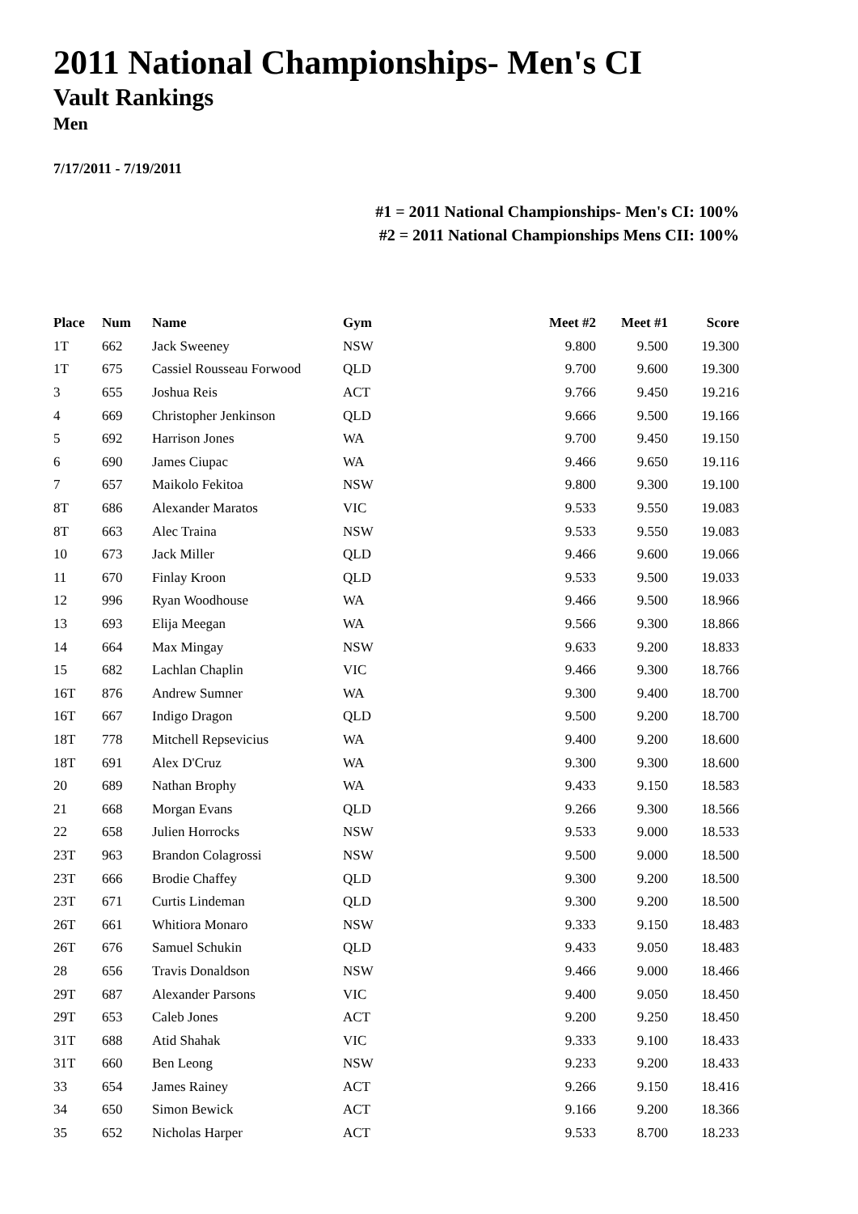2011 National Championships- Men's CI
Vault Rankings
Men
7/17/2011 - 7/19/2011
#1 = 2011 National Championships- Men's CI: 100%
#2 = 2011 National Championships Mens CII: 100%
| Place | Num | Name | Gym | Meet #2 | Meet #1 | Score |
| --- | --- | --- | --- | --- | --- | --- |
| 1T | 662 | Jack Sweeney | NSW | 9.800 | 9.500 | 19.300 |
| 1T | 675 | Cassiel Rousseau Forwood | QLD | 9.700 | 9.600 | 19.300 |
| 3 | 655 | Joshua Reis | ACT | 9.766 | 9.450 | 19.216 |
| 4 | 669 | Christopher Jenkinson | QLD | 9.666 | 9.500 | 19.166 |
| 5 | 692 | Harrison Jones | WA | 9.700 | 9.450 | 19.150 |
| 6 | 690 | James Ciupac | WA | 9.466 | 9.650 | 19.116 |
| 7 | 657 | Maikolo Fekitoa | NSW | 9.800 | 9.300 | 19.100 |
| 8T | 686 | Alexander Maratos | VIC | 9.533 | 9.550 | 19.083 |
| 8T | 663 | Alec Traina | NSW | 9.533 | 9.550 | 19.083 |
| 10 | 673 | Jack Miller | QLD | 9.466 | 9.600 | 19.066 |
| 11 | 670 | Finlay Kroon | QLD | 9.533 | 9.500 | 19.033 |
| 12 | 996 | Ryan Woodhouse | WA | 9.466 | 9.500 | 18.966 |
| 13 | 693 | Elija Meegan | WA | 9.566 | 9.300 | 18.866 |
| 14 | 664 | Max Mingay | NSW | 9.633 | 9.200 | 18.833 |
| 15 | 682 | Lachlan Chaplin | VIC | 9.466 | 9.300 | 18.766 |
| 16T | 876 | Andrew Sumner | WA | 9.300 | 9.400 | 18.700 |
| 16T | 667 | Indigo Dragon | QLD | 9.500 | 9.200 | 18.700 |
| 18T | 778 | Mitchell Repsevicius | WA | 9.400 | 9.200 | 18.600 |
| 18T | 691 | Alex D'Cruz | WA | 9.300 | 9.300 | 18.600 |
| 20 | 689 | Nathan Brophy | WA | 9.433 | 9.150 | 18.583 |
| 21 | 668 | Morgan Evans | QLD | 9.266 | 9.300 | 18.566 |
| 22 | 658 | Julien Horrocks | NSW | 9.533 | 9.000 | 18.533 |
| 23T | 963 | Brandon Colagrossi | NSW | 9.500 | 9.000 | 18.500 |
| 23T | 666 | Brodie Chaffey | QLD | 9.300 | 9.200 | 18.500 |
| 23T | 671 | Curtis Lindeman | QLD | 9.300 | 9.200 | 18.500 |
| 26T | 661 | Whitiora Monaro | NSW | 9.333 | 9.150 | 18.483 |
| 26T | 676 | Samuel Schukin | QLD | 9.433 | 9.050 | 18.483 |
| 28 | 656 | Travis Donaldson | NSW | 9.466 | 9.000 | 18.466 |
| 29T | 687 | Alexander Parsons | VIC | 9.400 | 9.050 | 18.450 |
| 29T | 653 | Caleb Jones | ACT | 9.200 | 9.250 | 18.450 |
| 31T | 688 | Atid Shahak | VIC | 9.333 | 9.100 | 18.433 |
| 31T | 660 | Ben Leong | NSW | 9.233 | 9.200 | 18.433 |
| 33 | 654 | James Rainey | ACT | 9.266 | 9.150 | 18.416 |
| 34 | 650 | Simon Bewick | ACT | 9.166 | 9.200 | 18.366 |
| 35 | 652 | Nicholas Harper | ACT | 9.533 | 8.700 | 18.233 |